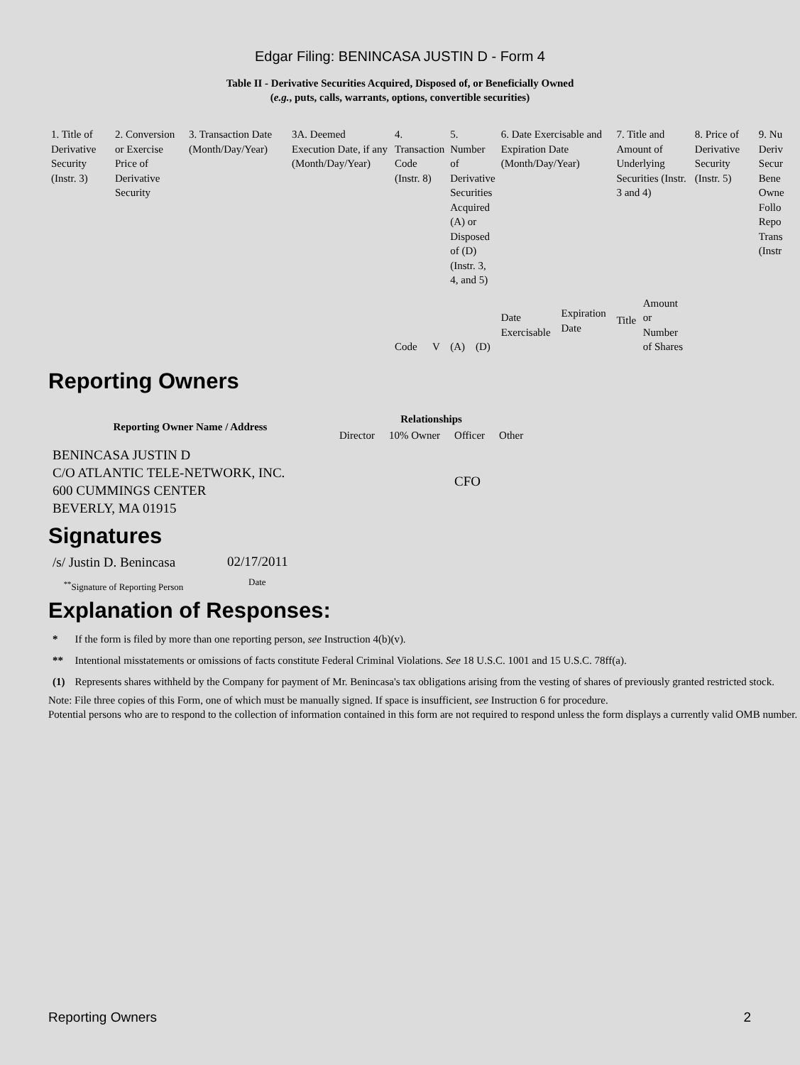Edgar Filing: BENINCASA JUSTIN D - Form 4
Table II - Derivative Securities Acquired, Disposed of, or Beneficially Owned
(e.g., puts, calls, warrants, options, convertible securities)
| 1. Title of Derivative Security (Instr. 3) | 2. Conversion or Exercise Price of Derivative Security | 3. Transaction Date (Month/Day/Year) | 3A. Deemed Execution Date, if any (Month/Day/Year) | 4. Transaction Code (Instr. 8) | | 5. Number of Derivative Securities Acquired (A) or Disposed of (D) (Instr. 3, 4, and 5) | | 6. Date Exercisable and Expiration Date (Month/Day/Year) | | 7. Title and Amount of Underlying Securities (Instr. 3 and 4) | | 8. Price of Derivative Security (Instr. 5) | 9. Nu Deriv Secur Bene Owne Follo Repo Trans (Instr |
| | | | | Code | V | (A) | (D) | Date Exercisable | Expiration Date | Title | Amount or Number of Shares | | |
Reporting Owners
| Reporting Owner Name / Address | Relationships | | | |
| --- | --- | --- | --- | --- |
| | Director | 10% Owner | Officer | Other |
| BENINCASA JUSTIN D C/O ATLANTIC TELE-NETWORK, INC. 600 CUMMINGS CENTER BEVERLY, MA 01915 | | | CFO | |
Signatures
| /s/ Justin D. Benincasa | 02/17/2011 |
| <sup>**</sup> Signature of Reporting Person | Date |
Explanation of Responses:
| * | If the form is filed by more than one reporting person, see Instruction 4(b)(v). |
| ** | Intentional misstatements or omissions of facts constitute Federal Criminal Violations. See 18 U.S.C. 1001 and 15 U.S.C. 78ff(a). |
| (1) | Represents shares withheld by the Company for payment of Mr. Benincasa's tax obligations arising from the vesting of shares of previously granted restricted stock. |
Note: File three copies of this Form, one of which must be manually signed. If space is insufficient, see Instruction 6 for procedure.
Potential persons who are to respond to the collection of information contained in this form are not required to respond unless the form displays a currently valid OMB number.
Reporting Owners 2